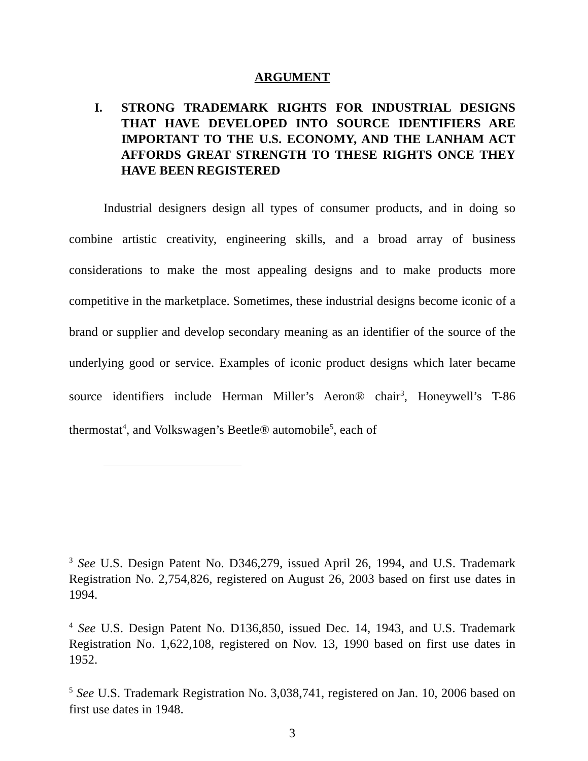ARGUMENT
I. STRONG TRADEMARK RIGHTS FOR INDUSTRIAL DESIGNS THAT HAVE DEVELOPED INTO SOURCE IDENTIFIERS ARE IMPORTANT TO THE U.S. ECONOMY, AND THE LANHAM ACT AFFORDS GREAT STRENGTH TO THESE RIGHTS ONCE THEY HAVE BEEN REGISTERED
Industrial designers design all types of consumer products, and in doing so combine artistic creativity, engineering skills, and a broad array of business considerations to make the most appealing designs and to make products more competitive in the marketplace. Sometimes, these industrial designs become iconic of a brand or supplier and develop secondary meaning as an identifier of the source of the underlying good or service. Examples of iconic product designs which later became source identifiers include Herman Miller’s Aeron® chair<sup>3</sup>, Honeywell’s T-86 thermostat<sup>4</sup>, and Volkswagen’s Beetle® automobile<sup>5</sup>, each of
<sup>3</sup> See U.S. Design Patent No. D346,279, issued April 26, 1994, and U.S. Trademark Registration No. 2,754,826, registered on August 26, 2003 based on first use dates in 1994.
<sup>4</sup> See U.S. Design Patent No. D136,850, issued Dec. 14, 1943, and U.S. Trademark Registration No. 1,622,108, registered on Nov. 13, 1990 based on first use dates in 1952.
<sup>5</sup> See U.S. Trademark Registration No. 3,038,741, registered on Jan. 10, 2006 based on first use dates in 1948.
3